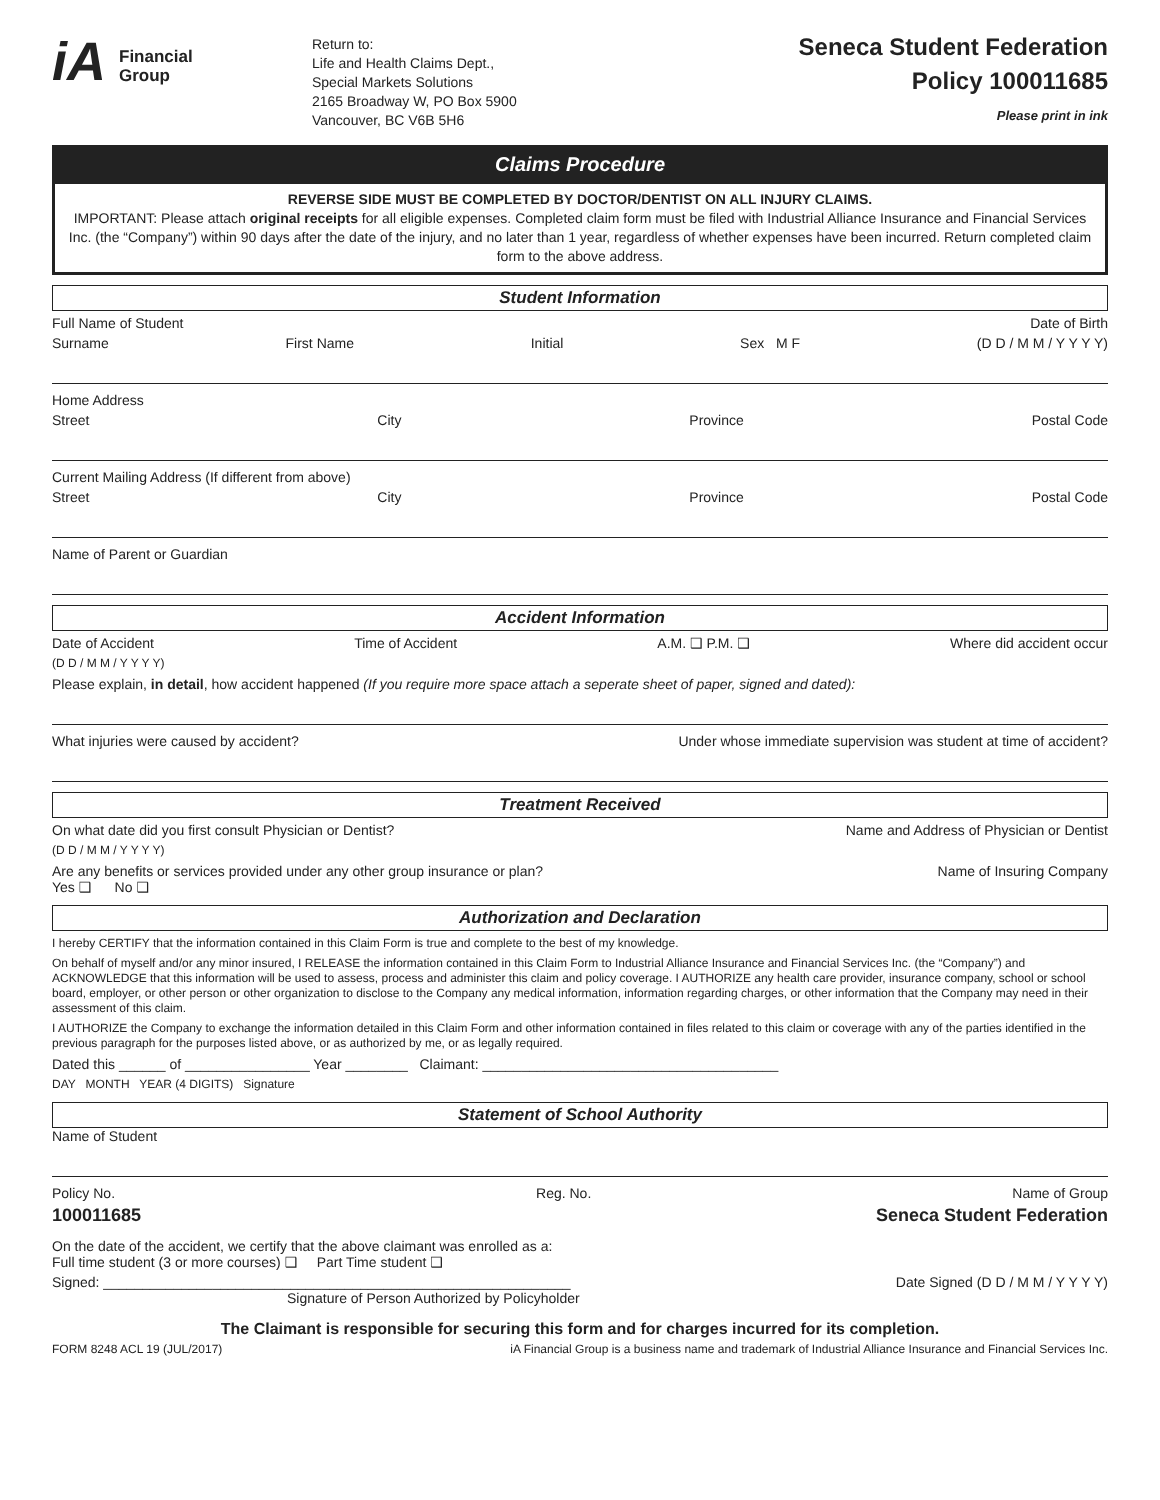iA Financial
Group
Return to:
Life and Health Claims Dept.,
Special Markets Solutions
2165 Broadway W, PO Box 5900
Vancouver, BC V6B 5H6
Seneca Student Federation
Policy 100011685
Please print in ink
Claims Procedure
REVERSE SIDE MUST BE COMPLETED BY DOCTOR/DENTIST ON ALL INJURY CLAIMS.
IMPORTANT: Please attach original receipts for all eligible expenses. Completed claim form must be filed with Industrial Alliance Insurance and Financial Services Inc. (the “Company”) within 90 days after the date of the injury, and no later than 1 year, regardless of whether expenses have been incurred. Return completed claim form to the above address.
Student Information
Full Name of Student Date of Birth
Surname First Name Initial Sex M F (D D / M M / Y Y Y Y)
Home Address
Street City Province Postal Code
Current Mailing Address (If different from above)
Street City Province Postal Code
Name of Parent or Guardian
Accident Information
Date of Accident Time of Accident A.M. ❑ P.M. ❑ Where did accident occur
(D D / M M / Y Y Y Y)
Please explain, in detail, how accident happened (If you require more space attach a seperate sheet of paper, signed and dated):
What injuries were caused by accident? Under whose immediate supervision was student at time of accident?
Treatment Received
On what date did you first consult Physician or Dentist? Name and Address of Physician or Dentist
(D D / M M / Y Y Y Y)
Are any benefits or services provided under any other group insurance or plan? Name of Insuring Company
Yes ❑ No ❑
Authorization and Declaration
I hereby CERTIFY that the information contained in this Claim Form is true and complete to the best of my knowledge.
On behalf of myself and/or any minor insured, I RELEASE the information contained in this Claim Form to Industrial Alliance Insurance and Financial Services Inc. (the “Company”) and ACKNOWLEDGE that this information will be used to assess, process and administer this claim and policy coverage. I AUTHORIZE any health care provider, insurance company, school or school board, employer, or other person or other organization to disclose to the Company any medical information, information regarding charges, or other information that the Company may need in their assessment of this claim.
I AUTHORIZE the Company to exchange the information detailed in this Claim Form and other information contained in files related to this claim or coverage with any of the parties identified in the previous paragraph for the purposes listed above, or as authorized by me, or as legally required.
Dated this ______ of ________________ Year ________ Claimant: ______________________________________
DAY MONTH YEAR (4 DIGITS) Signature
Statement of School Authority
Name of Student
Policy No. Reg. No. Name of Group
100011685 Seneca Student Federation
On the date of the accident, we certify that the above claimant was enrolled as a:
Full time student (3 or more courses) ❑ Part Time student ❑
Signed: ____________________________________________________________ Date Signed (D D / M M / Y Y Y Y)
Signature of Person Authorized by Policyholder
The Claimant is responsible for securing this form and for charges incurred for its completion.
FORM 8248 ACL 19 (JUL/2017) iA Financial Group is a business name and trademark of Industrial Alliance Insurance and Financial Services Inc.